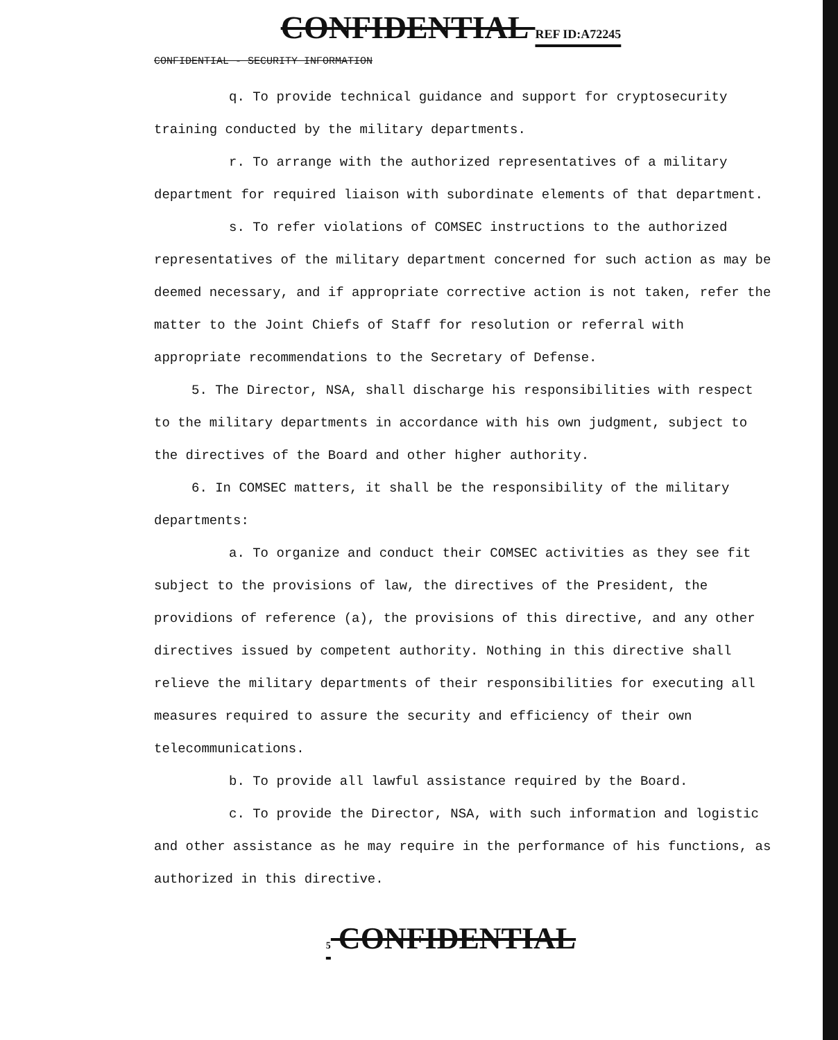CONFIDENTIAL REF ID:A72245
CONFIDENTIAL - SECURITY INFORMATION
q. To provide technical guidance and support for cryptosecurity training conducted by the military departments.
r. To arrange with the authorized representatives of a military department for required liaison with subordinate elements of that department.
s. To refer violations of COMSEC instructions to the authorized representatives of the military department concerned for such action as may be deemed necessary, and if appropriate corrective action is not taken, refer the matter to the Joint Chiefs of Staff for resolution or referral with appropriate recommendations to the Secretary of Defense.
5. The Director, NSA, shall discharge his responsibilities with respect to the military departments in accordance with his own judgment, subject to the directives of the Board and other higher authority.
6. In COMSEC matters, it shall be the responsibility of the military departments:
a. To organize and conduct their COMSEC activities as they see fit subject to the provisions of law, the directives of the President, the providions of reference (a), the provisions of this directive, and any other directives issued by competent authority. Nothing in this directive shall relieve the military departments of their responsibilities for executing all measures required to assure the security and efficiency of their own telecommunications.
b. To provide all lawful assistance required by the Board.
c. To provide the Director, NSA, with such information and logistic and other assistance as he may require in the performance of his functions, as authorized in this directive.
5 CONFIDENTIAL